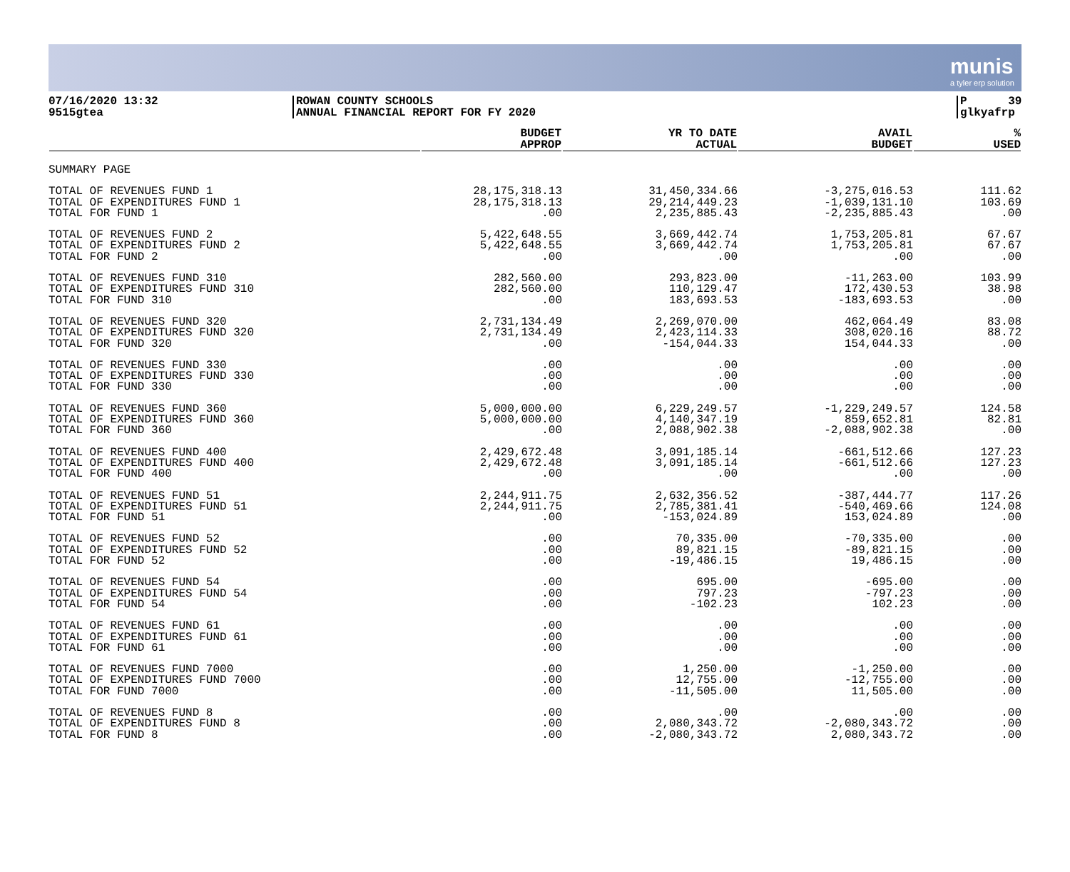munis
a tyler erp solution
07/16/2020 13:32
9515gtea
ROWAN COUNTY SCHOOLS
ANNUAL FINANCIAL REPORT FOR FY 2020
P 39
glkyafrp
| | BUDGET APPROP | YR TO DATE ACTUAL | AVAIL BUDGET | % USED |
| --- | --- | --- | --- | --- |
| SUMMARY PAGE | | | | |
| TOTAL OF REVENUES FUND 1 | 28,175,318.13 | 31,450,334.66 | -3,275,016.53 | 111.62 |
| TOTAL OF EXPENDITURES FUND 1 | 28,175,318.13 | 29,214,449.23 | -1,039,131.10 | 103.69 |
| TOTAL FOR FUND 1 | .00 | 2,235,885.43 | -2,235,885.43 | .00 |
| TOTAL OF REVENUES FUND 2 | 5,422,648.55 | 3,669,442.74 | 1,753,205.81 | 67.67 |
| TOTAL OF EXPENDITURES FUND 2 | 5,422,648.55 | 3,669,442.74 | 1,753,205.81 | 67.67 |
| TOTAL FOR FUND 2 | .00 | .00 | .00 | .00 |
| TOTAL OF REVENUES FUND 310 | 282,560.00 | 293,823.00 | -11,263.00 | 103.99 |
| TOTAL OF EXPENDITURES FUND 310 | 282,560.00 | 110,129.47 | 172,430.53 | 38.98 |
| TOTAL FOR FUND 310 | .00 | 183,693.53 | -183,693.53 | .00 |
| TOTAL OF REVENUES FUND 320 | 2,731,134.49 | 2,269,070.00 | 462,064.49 | 83.08 |
| TOTAL OF EXPENDITURES FUND 320 | 2,731,134.49 | 2,423,114.33 | 308,020.16 | 88.72 |
| TOTAL FOR FUND 320 | .00 | -154,044.33 | 154,044.33 | .00 |
| TOTAL OF REVENUES FUND 330 | .00 | .00 | .00 | .00 |
| TOTAL OF EXPENDITURES FUND 330 | .00 | .00 | .00 | .00 |
| TOTAL FOR FUND 330 | .00 | .00 | .00 | .00 |
| TOTAL OF REVENUES FUND 360 | 5,000,000.00 | 6,229,249.57 | -1,229,249.57 | 124.58 |
| TOTAL OF EXPENDITURES FUND 360 | 5,000,000.00 | 4,140,347.19 | 859,652.81 | 82.81 |
| TOTAL FOR FUND 360 | .00 | 2,088,902.38 | -2,088,902.38 | .00 |
| TOTAL OF REVENUES FUND 400 | 2,429,672.48 | 3,091,185.14 | -661,512.66 | 127.23 |
| TOTAL OF EXPENDITURES FUND 400 | 2,429,672.48 | 3,091,185.14 | -661,512.66 | 127.23 |
| TOTAL FOR FUND 400 | .00 | .00 | .00 | .00 |
| TOTAL OF REVENUES FUND 51 | 2,244,911.75 | 2,632,356.52 | -387,444.77 | 117.26 |
| TOTAL OF EXPENDITURES FUND 51 | 2,244,911.75 | 2,785,381.41 | -540,469.66 | 124.08 |
| TOTAL FOR FUND 51 | .00 | -153,024.89 | 153,024.89 | .00 |
| TOTAL OF REVENUES FUND 52 | .00 | 70,335.00 | -70,335.00 | .00 |
| TOTAL OF EXPENDITURES FUND 52 | .00 | 89,821.15 | -89,821.15 | .00 |
| TOTAL FOR FUND 52 | .00 | -19,486.15 | 19,486.15 | .00 |
| TOTAL OF REVENUES FUND 54 | .00 | 695.00 | -695.00 | .00 |
| TOTAL OF EXPENDITURES FUND 54 | .00 | 797.23 | -797.23 | .00 |
| TOTAL FOR FUND 54 | .00 | -102.23 | 102.23 | .00 |
| TOTAL OF REVENUES FUND 61 | .00 | .00 | .00 | .00 |
| TOTAL OF EXPENDITURES FUND 61 | .00 | .00 | .00 | .00 |
| TOTAL FOR FUND 61 | .00 | .00 | .00 | .00 |
| TOTAL OF REVENUES FUND 7000 | .00 | 1,250.00 | -1,250.00 | .00 |
| TOTAL OF EXPENDITURES FUND 7000 | .00 | 12,755.00 | -12,755.00 | .00 |
| TOTAL FOR FUND 7000 | .00 | -11,505.00 | 11,505.00 | .00 |
| TOTAL OF REVENUES FUND 8 | .00 | .00 | .00 | .00 |
| TOTAL OF EXPENDITURES FUND 8 | .00 | 2,080,343.72 | -2,080,343.72 | .00 |
| TOTAL FOR FUND 8 | .00 | -2,080,343.72 | 2,080,343.72 | .00 |